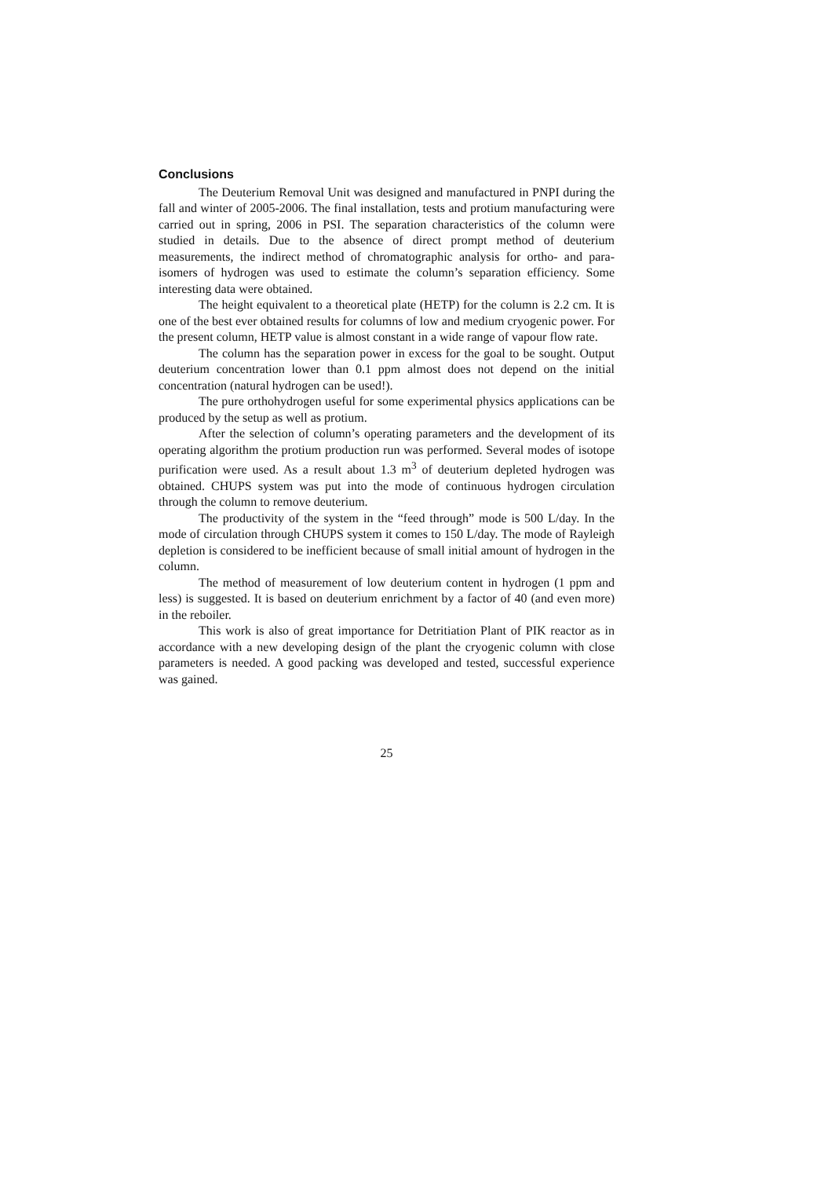Conclusions
The Deuterium Removal Unit was designed and manufactured in PNPI during the fall and winter of 2005-2006. The final installation, tests and protium manufacturing were carried out in spring, 2006 in PSI. The separation characteristics of the column were studied in details. Due to the absence of direct prompt method of deuterium measurements, the indirect method of chromatographic analysis for ortho- and para- isomers of hydrogen was used to estimate the column’s separation efficiency. Some interesting data were obtained.
The height equivalent to a theoretical plate (HETP) for the column is 2.2 cm. It is one of the best ever obtained results for columns of low and medium cryogenic power. For the present column, HETP value is almost constant in a wide range of vapour flow rate.
The column has the separation power in excess for the goal to be sought. Output deuterium concentration lower than 0.1 ppm almost does not depend on the initial concentration (natural hydrogen can be used!).
The pure orthohydrogen useful for some experimental physics applications can be produced by the setup as well as protium.
After the selection of column’s operating parameters and the development of its operating algorithm the protium production run was performed. Several modes of isotope purification were used. As a result about 1.3 m<sup>3</sup> of deuterium depleted hydrogen was obtained. CHUPS system was put into the mode of continuous hydrogen circulation through the column to remove deuterium.
The productivity of the system in the “feed through” mode is 500 L/day. In the mode of circulation through CHUPS system it comes to 150 L/day. The mode of Rayleigh depletion is considered to be inefficient because of small initial amount of hydrogen in the column.
The method of measurement of low deuterium content in hydrogen (1 ppm and less) is suggested. It is based on deuterium enrichment by a factor of 40 (and even more) in the reboiler.
This work is also of great importance for Detritiation Plant of PIK reactor as in accordance with a new developing design of the plant the cryogenic column with close parameters is needed. A good packing was developed and tested, successful experience was gained.
25